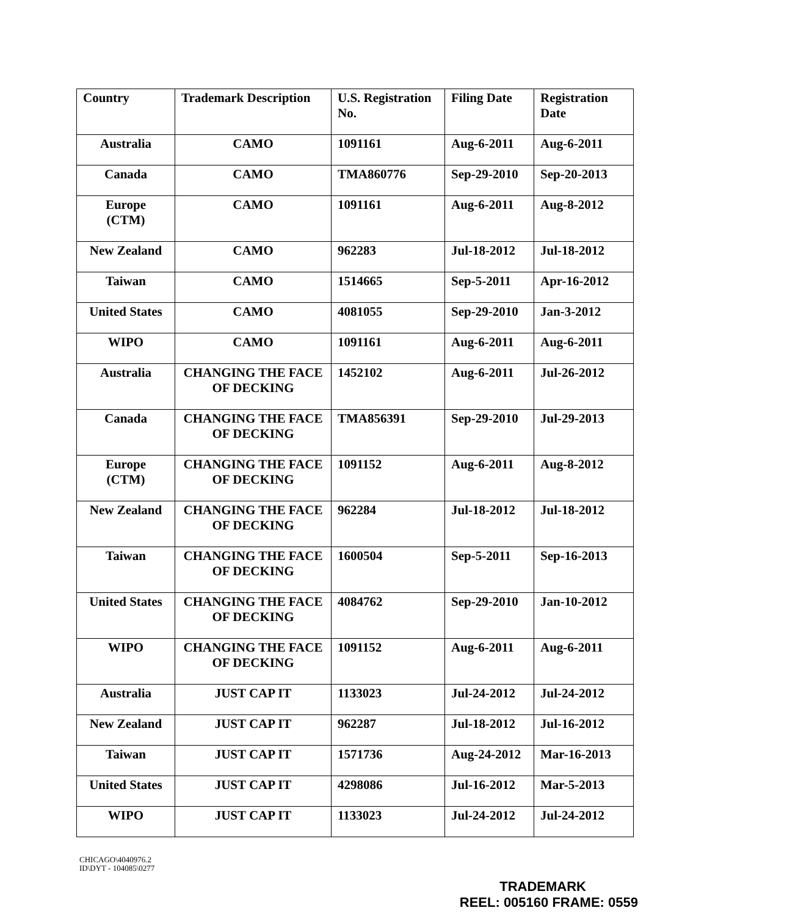| Country | Trademark Description | U.S. Registration No. | Filing Date | Registration Date |
| --- | --- | --- | --- | --- |
| Australia | CAMO | 1091161 | Aug-6-2011 | Aug-6-2011 |
| Canada | CAMO | TMA860776 | Sep-29-2010 | Sep-20-2013 |
| Europe (CTM) | CAMO | 1091161 | Aug-6-2011 | Aug-8-2012 |
| New Zealand | CAMO | 962283 | Jul-18-2012 | Jul-18-2012 |
| Taiwan | CAMO | 1514665 | Sep-5-2011 | Apr-16-2012 |
| United States | CAMO | 4081055 | Sep-29-2010 | Jan-3-2012 |
| WIPO | CAMO | 1091161 | Aug-6-2011 | Aug-6-2011 |
| Australia | CHANGING THE FACE OF DECKING | 1452102 | Aug-6-2011 | Jul-26-2012 |
| Canada | CHANGING THE FACE OF DECKING | TMA856391 | Sep-29-2010 | Jul-29-2013 |
| Europe (CTM) | CHANGING THE FACE OF DECKING | 1091152 | Aug-6-2011 | Aug-8-2012 |
| New Zealand | CHANGING THE FACE OF DECKING | 962284 | Jul-18-2012 | Jul-18-2012 |
| Taiwan | CHANGING THE FACE OF DECKING | 1600504 | Sep-5-2011 | Sep-16-2013 |
| United States | CHANGING THE FACE OF DECKING | 4084762 | Sep-29-2010 | Jan-10-2012 |
| WIPO | CHANGING THE FACE OF DECKING | 1091152 | Aug-6-2011 | Aug-6-2011 |
| Australia | JUST CAP IT | 1133023 | Jul-24-2012 | Jul-24-2012 |
| New Zealand | JUST CAP IT | 962287 | Jul-18-2012 | Jul-16-2012 |
| Taiwan | JUST CAP IT | 1571736 | Aug-24-2012 | Mar-16-2013 |
| United States | JUST CAP IT | 4298086 | Jul-16-2012 | Mar-5-2013 |
| WIPO | JUST CAP IT | 1133023 | Jul-24-2012 | Jul-24-2012 |
CHICAGO\4040976.2
ID\DYT - 104085\0277
TRADEMARK
REEL: 005160 FRAME: 0559